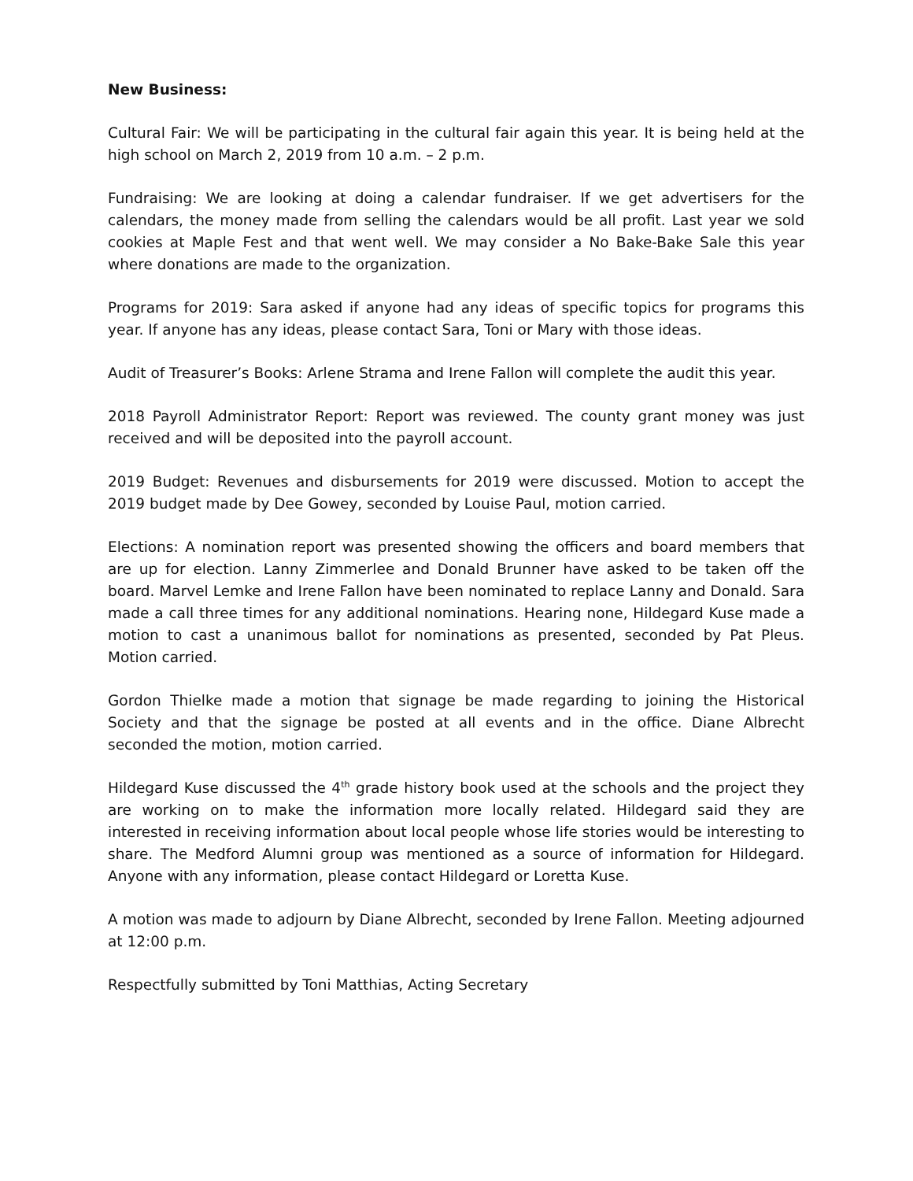New Business:
Cultural Fair: We will be participating in the cultural fair again this year. It is being held at the high school on March 2, 2019 from 10 a.m. – 2 p.m.
Fundraising: We are looking at doing a calendar fundraiser. If we get advertisers for the calendars, the money made from selling the calendars would be all profit. Last year we sold cookies at Maple Fest and that went well. We may consider a No Bake-Bake Sale this year where donations are made to the organization.
Programs for 2019: Sara asked if anyone had any ideas of specific topics for programs this year. If anyone has any ideas, please contact Sara, Toni or Mary with those ideas.
Audit of Treasurer’s Books: Arlene Strama and Irene Fallon will complete the audit this year.
2018 Payroll Administrator Report: Report was reviewed. The county grant money was just received and will be deposited into the payroll account.
2019 Budget: Revenues and disbursements for 2019 were discussed. Motion to accept the 2019 budget made by Dee Gowey, seconded by Louise Paul, motion carried.
Elections: A nomination report was presented showing the officers and board members that are up for election. Lanny Zimmerlee and Donald Brunner have asked to be taken off the board. Marvel Lemke and Irene Fallon have been nominated to replace Lanny and Donald. Sara made a call three times for any additional nominations. Hearing none, Hildegard Kuse made a motion to cast a unanimous ballot for nominations as presented, seconded by Pat Pleus. Motion carried.
Gordon Thielke made a motion that signage be made regarding to joining the Historical Society and that the signage be posted at all events and in the office. Diane Albrecht seconded the motion, motion carried.
Hildegard Kuse discussed the 4<sup>th</sup> grade history book used at the schools and the project they are working on to make the information more locally related. Hildegard said they are interested in receiving information about local people whose life stories would be interesting to share. The Medford Alumni group was mentioned as a source of information for Hildegard. Anyone with any information, please contact Hildegard or Loretta Kuse.
A motion was made to adjourn by Diane Albrecht, seconded by Irene Fallon. Meeting adjourned at 12:00 p.m.
Respectfully submitted by Toni Matthias, Acting Secretary